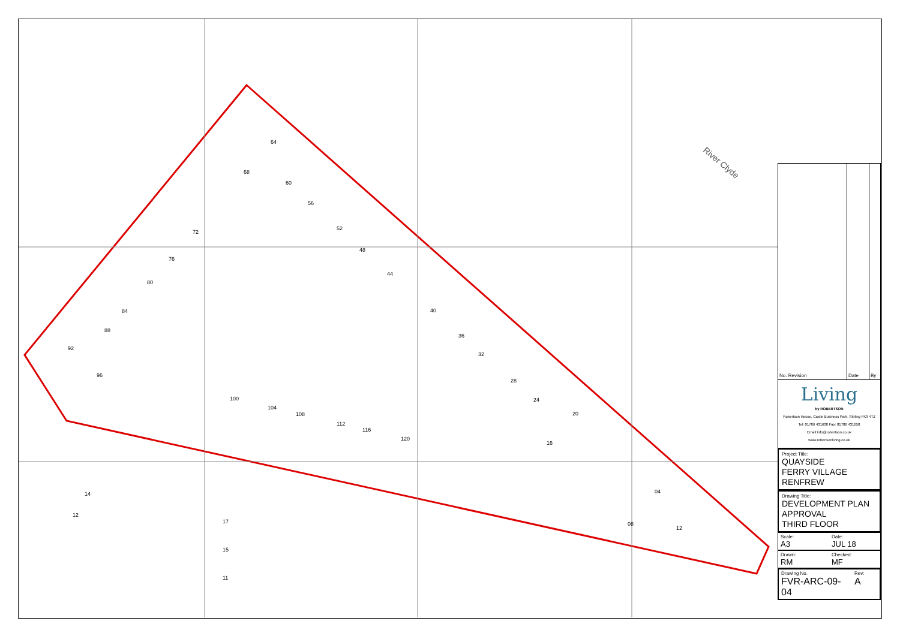River Clyde
64
68
60
56
52
48
44
72
76
80
84
88
92
96
40
36
32
28
24
20
16
100
104
108
112
116
120
04
08
12
17
15
11
14
12
| No. Revision | Date | By |
| --- | --- | --- |
Living
by ROBERTSON
Robertson House, Castle Business Park, Stirling FK9 4TZ
Tel: 01786 431600 Fax: 01786 431650
Email:info@robertson.co.uk
www.robertsonliving.co.uk
Project Title:
QUAYSIDE
FERRY VILLAGE
RENFREW
Drawing Title:
DEVELOPMENT PLAN
APPROVAL
THIRD FLOOR
Scale:
A3
Date:
JUL 18
Drawn:
RM
Checked:
MF
Drawing No.
FVR-ARC-09-04
Rev:
A